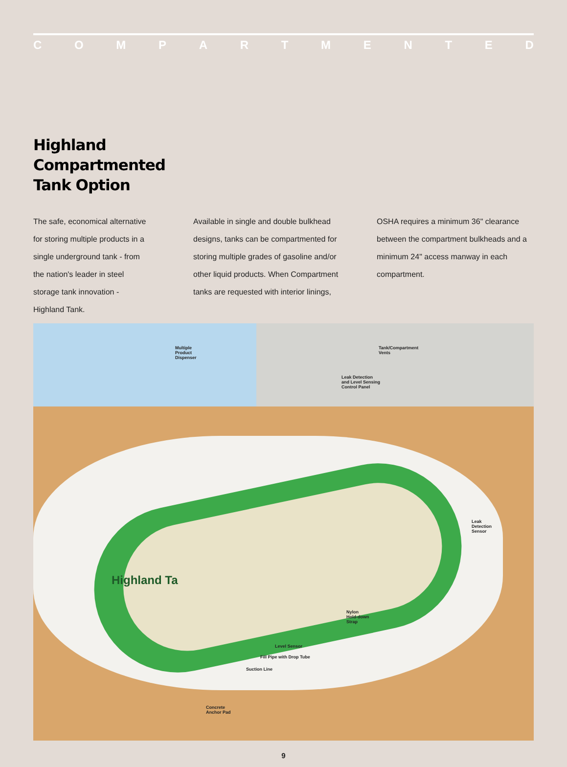COMPARTMENTED
Highland
Compartmented
Tank Option
The safe, economical alternative for storing multiple products in a single underground tank - from the nation's leader in steel storage tank innovation - Highland Tank.
Available in single and double bulkhead designs, tanks can be compartmented for storing multiple grades of gasoline and/or other liquid products. When Compartment tanks are requested with interior linings,
OSHA requires a minimum 36" clearance between the compartment bulkheads and a minimum 24" access manway in each compartment.
Multiple
Product
Dispenser
Tank/Compartment
Vents
Leak Detection
and Level Sensing
Control Panel
Leak
Detection
Sensor
Nylon
Hold-down
Strap
Level Sensor
Fill Pipe with Drop Tube
Suction Line
Concrete
Anchor Pad
Highland Ta
9